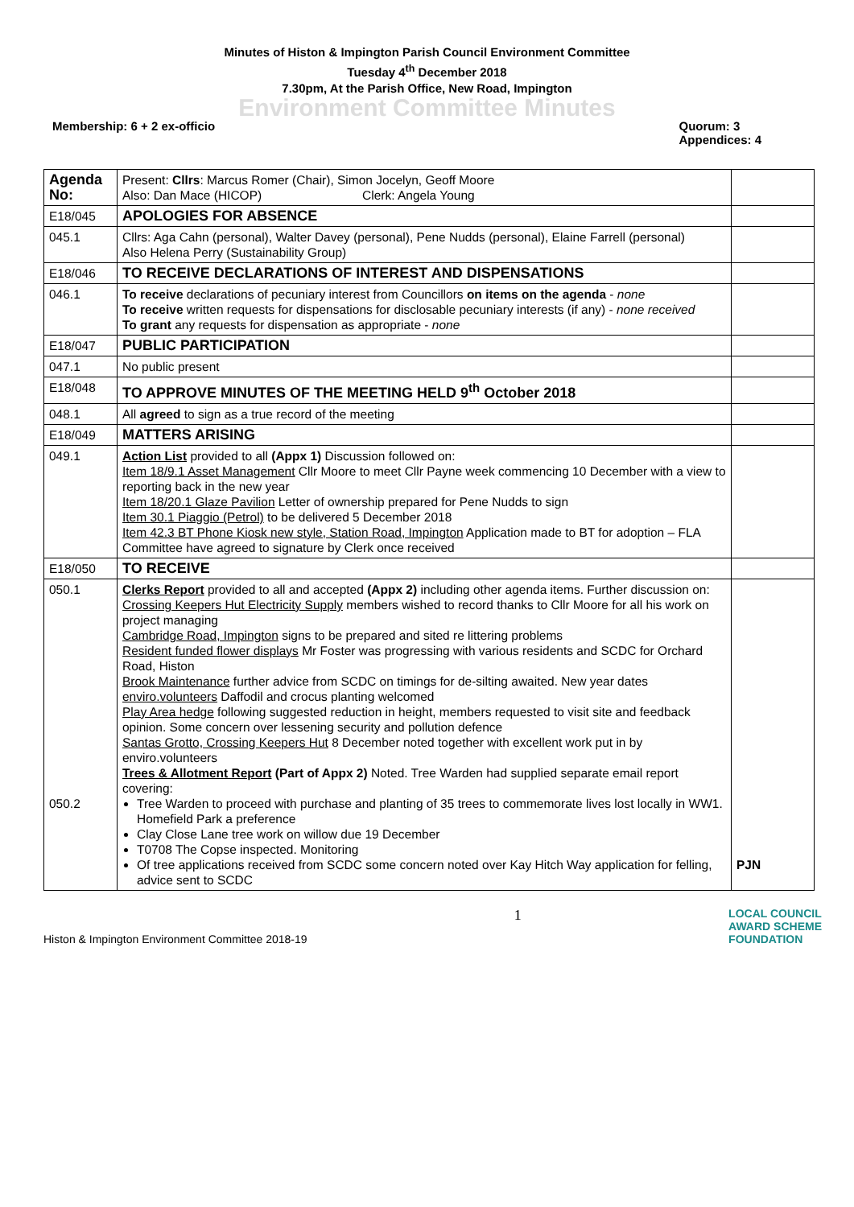Minutes of Histon & Impington Parish Council Environment Committee
Tuesday 4<sup>th</sup> December 2018
7.30pm, At the Parish Office, New Road, Impington
Environment Committee Minutes
Membership: 6 + 2 ex-officio Quorum: 3
Appendices: 4
| Agenda No: | Present: Cllrs : Marcus Romer (Chair), Simon Jocelyn, Geoff Moore Also: Dan Mace (HICOP) Clerk: Angela Young | |
| E18/045 | APOLOGIES FOR ABSENCE | |
| 045.1 | Cllrs: Aga Cahn (personal), Walter Davey (personal), Pene Nudds (personal), Elaine Farrell (personal) Also Helena Perry (Sustainability Group) | |
| E18/046 | TO RECEIVE DECLARATIONS OF INTEREST AND DISPENSATIONS | |
| 046.1 | To receive declarations of pecuniary interest from Councillors on items on the agenda - none To receive written requests for dispensations for disclosable pecuniary interests (if any) - none received To grant any requests for dispensation as appropriate - none | |
| E18/047 | PUBLIC PARTICIPATION | |
| 047.1 | No public present | |
| E18/048 | TO APPROVE MINUTES OF THE MEETING HELD 9<sup>th</sup> October 2018 | |
| 048.1 | All agreed to sign as a true record of the meeting | |
| E18/049 | MATTERS ARISING | |
| 049.1 | Action List provided to all (Appx 1) Discussion followed on: Item 18/9.1 Asset Management Cllr Moore to meet Cllr Payne week commencing 10 December with a view to reporting back in the new year Item 18/20.1 Glaze Pavilion Letter of ownership prepared for Pene Nudds to sign Item 30.1 Piaggio (Petrol) to be delivered 5 December 2018 Item 42.3 BT Phone Kiosk new style, Station Road, Impington Application made to BT for adoption – FLA Committee have agreed to signature by Clerk once received | |
| E18/050 | TO RECEIVE | |
| 050.1 050.2 | Clerks Report provided to all and accepted (Appx 2) including other agenda items. Further discussion on: Crossing Keepers Hut Electricity Supply members wished to record thanks to Cllr Moore for all his work on project managing Cambridge Road, Impington signs to be prepared and sited re littering problems Resident funded flower displays Mr Foster was progressing with various residents and SCDC for Orchard Road, Histon Brook Maintenance further advice from SCDC on timings for de-silting awaited. New year dates enviro.volunteers Daffodil and crocus planting welcomed Play Area hedge following suggested reduction in height, members requested to visit site and feedback opinion. Some concern over lessening security and pollution defence Santas Grotto, Crossing Keepers Hut 8 December noted together with excellent work put in by enviro.volunteers Trees & Allotment Report (Part of Appx 2) Noted. Tree Warden had supplied separate email report covering: Tree Warden to proceed with purchase and planting of 35 trees to commemorate lives lost locally in WW1. Homefield Park a preference Clay Close Lane tree work on willow due 19 December T0708 The Copse inspected. Monitoring Of tree applications received from SCDC some concern noted over Kay Hitch Way application for felling, advice sent to SCDC | PJN |
Histon & Impington Environment Committee 2018-19 1 LOCAL COUNCIL
AWARD SCHEME
FOUNDATION